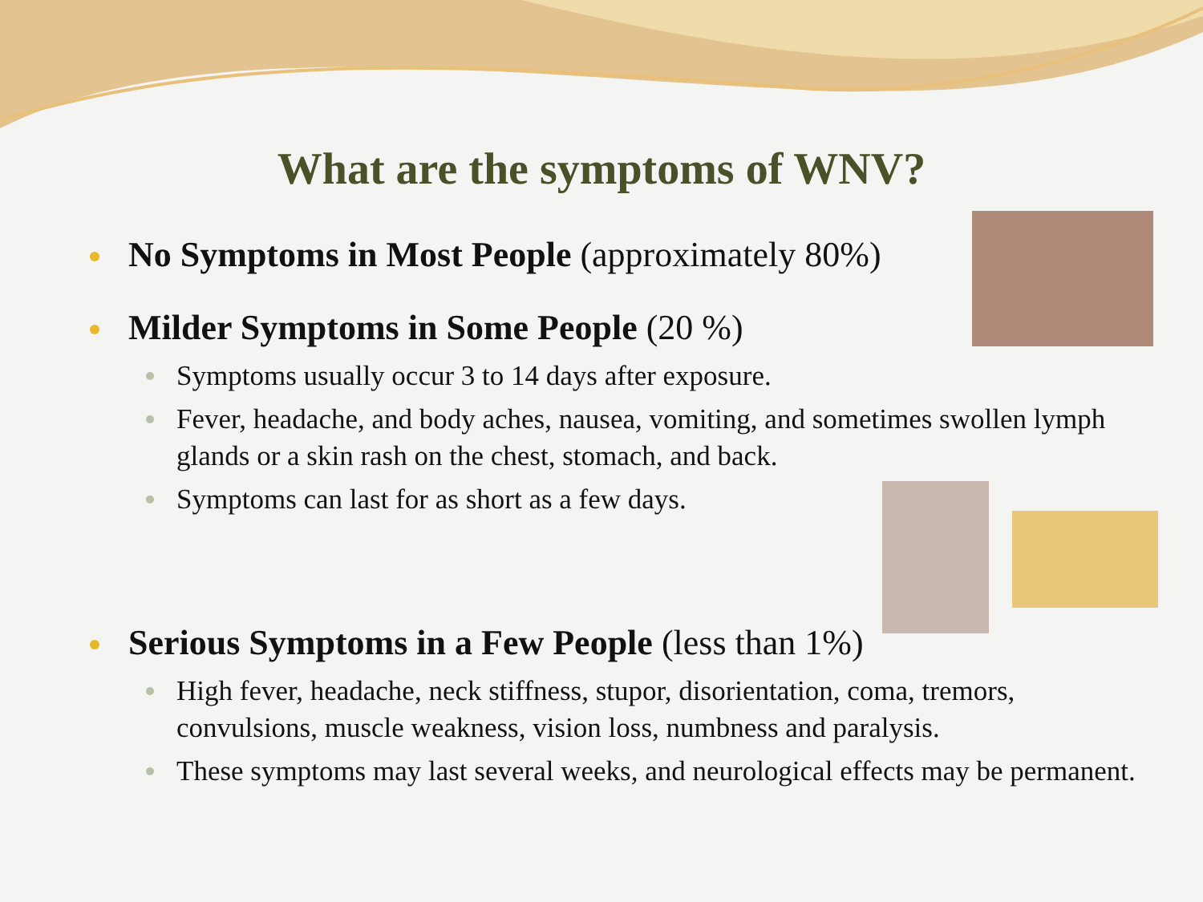What are the symptoms of WNV?
No Symptoms in Most People (approximately 80%)
Milder Symptoms in Some People (20 %)
Symptoms usually occur 3 to 14 days after exposure.
Fever, headache, and body aches, nausea, vomiting, and sometimes swollen lymph glands or a skin rash on the chest, stomach, and back.
Symptoms can last for as short as a few days.
Serious Symptoms in a Few People (less than 1%)
High fever, headache, neck stiffness, stupor, disorientation, coma, tremors, convulsions, muscle weakness, vision loss, numbness and paralysis.
These symptoms may last several weeks, and neurological effects may be permanent.